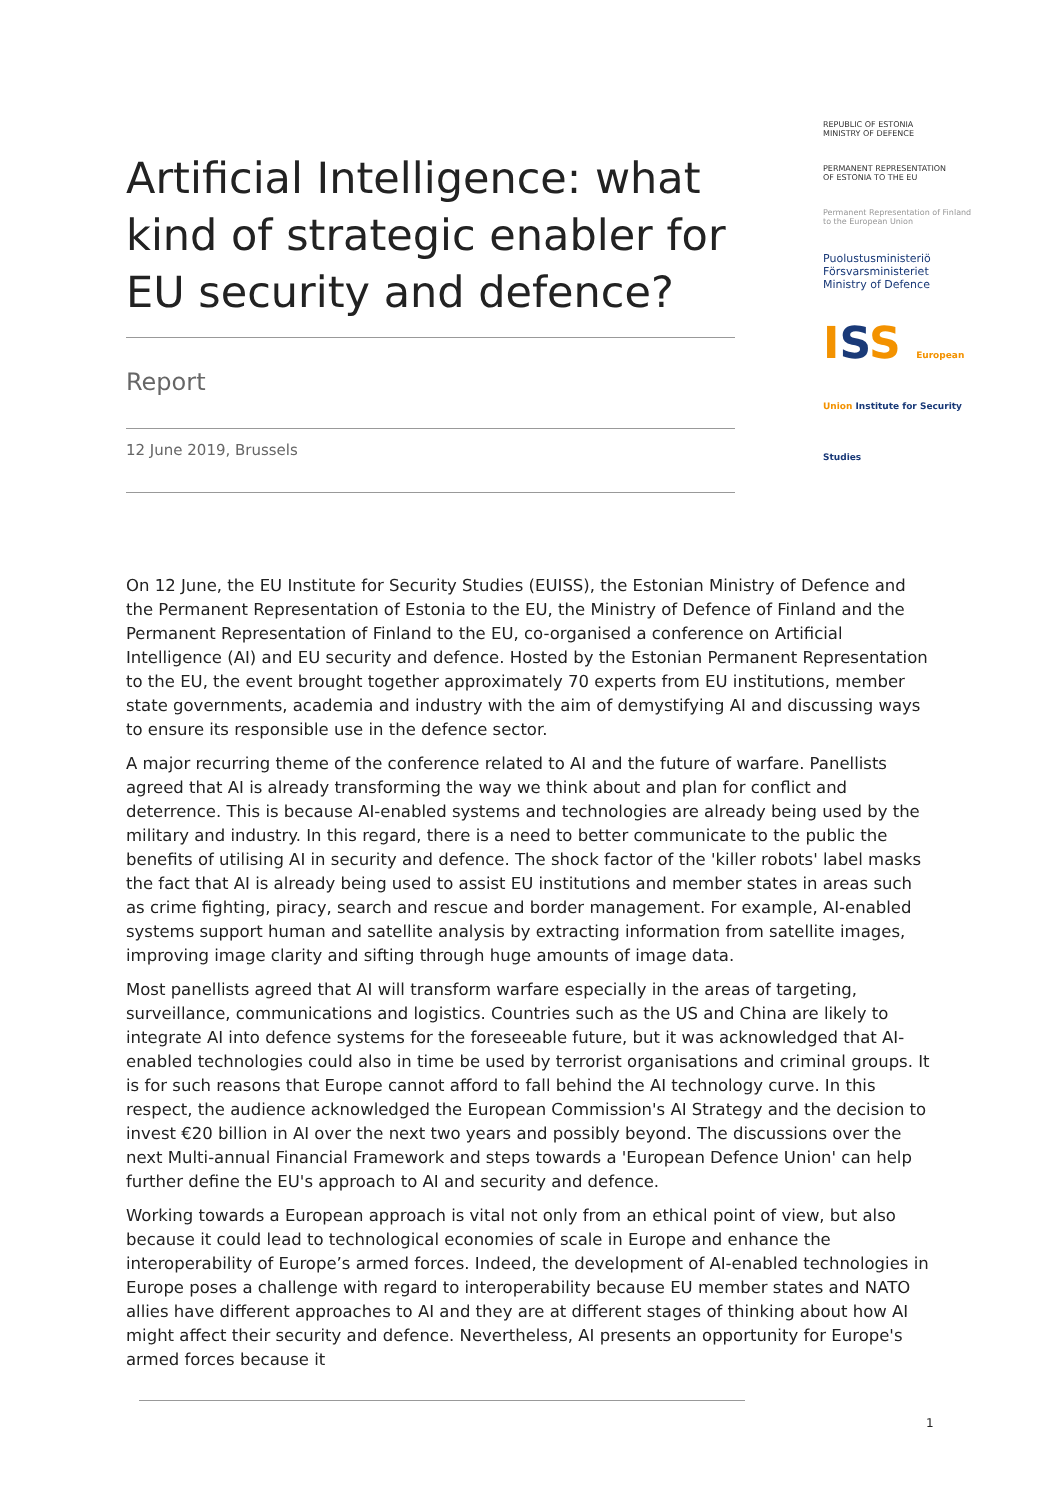Artificial Intelligence: what kind of strategic enabler for EU security and defence?
Report
12 June 2019, Brussels
REPUBLIC OF ESTONIA
MINISTRY OF DEFENCE
PERMANENT REPRESENTATION
OF ESTONIA TO THE EU
Permanent Representation of Finland
to the European Union
Puolustusministeriö
Försvarsministeriet
Ministry of Defence
ISS European Union Institute for Security Studies
On 12 June, the EU Institute for Security Studies (EUISS), the Estonian Ministry of Defence and the Permanent Representation of Estonia to the EU, the Ministry of Defence of Finland and the Permanent Representation of Finland to the EU, co-organised a conference on Artificial Intelligence (AI) and EU security and defence. Hosted by the Estonian Permanent Representation to the EU, the event brought together approximately 70 experts from EU institutions, member state governments, academia and industry with the aim of demystifying AI and discussing ways to ensure its responsible use in the defence sector.
A major recurring theme of the conference related to AI and the future of warfare. Panellists agreed that AI is already transforming the way we think about and plan for conflict and deterrence. This is because AI-enabled systems and technologies are already being used by the military and industry. In this regard, there is a need to better communicate to the public the benefits of utilising AI in security and defence. The shock factor of the 'killer robots' label masks the fact that AI is already being used to assist EU institutions and member states in areas such as crime fighting, piracy, search and rescue and border management. For example, AI-enabled systems support human and satellite analysis by extracting information from satellite images, improving image clarity and sifting through huge amounts of image data.
Most panellists agreed that AI will transform warfare especially in the areas of targeting, surveillance, communications and logistics. Countries such as the US and China are likely to integrate AI into defence systems for the foreseeable future, but it was acknowledged that AI-enabled technologies could also in time be used by terrorist organisations and criminal groups. It is for such reasons that Europe cannot afford to fall behind the AI technology curve. In this respect, the audience acknowledged the European Commission's AI Strategy and the decision to invest €20 billion in AI over the next two years and possibly beyond. The discussions over the next Multi-annual Financial Framework and steps towards a 'European Defence Union' can help further define the EU's approach to AI and security and defence.
Working towards a European approach is vital not only from an ethical point of view, but also because it could lead to technological economies of scale in Europe and enhance the interoperability of Europe’s armed forces. Indeed, the development of AI-enabled technologies in Europe poses a challenge with regard to interoperability because EU member states and NATO allies have different approaches to AI and they are at different stages of thinking about how AI might affect their security and defence. Nevertheless, AI presents an opportunity for Europe's armed forces because it
1